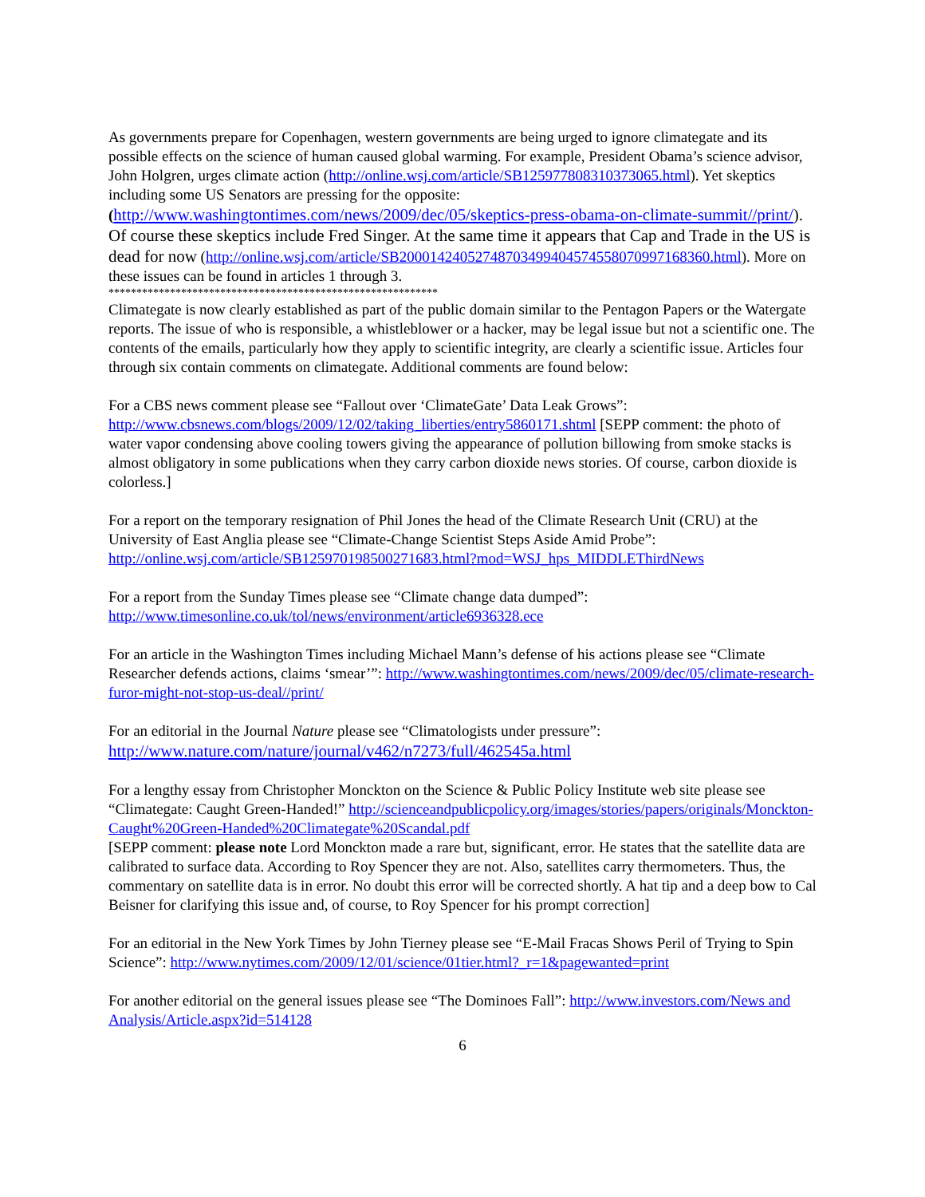As governments prepare for Copenhagen, western governments are being urged to ignore climategate and its possible effects on the science of human caused global warming. For example, President Obama’s science advisor, John Holgren, urges climate action (http://online.wsj.com/article/SB125977808310373065.html). Yet skeptics including some US Senators are pressing for the opposite: (http://www.washingtontimes.com/news/2009/dec/05/skeptics-press-obama-on-climate-summit//print/). Of course these skeptics include Fred Singer. At the same time it appears that Cap and Trade in the US is dead for now (http://online.wsj.com/article/SB20001424052748703499404574558070997168360.html). More on these issues can be found in articles 1 through 3.
***********************************************************
Climategate is now clearly established as part of the public domain similar to the Pentagon Papers or the Watergate reports. The issue of who is responsible, a whistleblower or a hacker, may be legal issue but not a scientific one. The contents of the emails, particularly how they apply to scientific integrity, are clearly a scientific issue. Articles four through six contain comments on climategate. Additional comments are found below:
For a CBS news comment please see “Fallout over ‘ClimateGate’ Data Leak Grows”: http://www.cbsnews.com/blogs/2009/12/02/taking_liberties/entry5860171.shtml [SEPP comment: the photo of water vapor condensing above cooling towers giving the appearance of pollution billowing from smoke stacks is almost obligatory in some publications when they carry carbon dioxide news stories. Of course, carbon dioxide is colorless.]
For a report on the temporary resignation of Phil Jones the head of the Climate Research Unit (CRU) at the University of East Anglia please see “Climate-Change Scientist Steps Aside Amid Probe”: http://online.wsj.com/article/SB125970198500271683.html?mod=WSJ_hps_MIDDLEThirdNews
For a report from the Sunday Times please see “Climate change data dumped”: http://www.timesonline.co.uk/tol/news/environment/article6936328.ece
For an article in the Washington Times including Michael Mann’s defense of his actions please see “Climate Researcher defends actions, claims ‘smear’”: http://www.washingtontimes.com/news/2009/dec/05/climate-research-furor-might-not-stop-us-deal//print/
For an editorial in the Journal Nature please see “Climatologists under pressure”: http://www.nature.com/nature/journal/v462/n7273/full/462545a.html
For a lengthy essay from Christopher Monckton on the Science & Public Policy Institute web site please see “Climategate: Caught Green-Handed!” http://scienceandpublicpolicy.org/images/stories/papers/originals/Monckton-Caught%20Green-Handed%20Climategate%20Scandal.pdf
[SEPP comment: please note Lord Monckton made a rare but, significant, error. He states that the satellite data are calibrated to surface data. According to Roy Spencer they are not. Also, satellites carry thermometers. Thus, the commentary on satellite data is in error. No doubt this error will be corrected shortly. A hat tip and a deep bow to Cal Beisner for clarifying this issue and, of course, to Roy Spencer for his prompt correction]
For an editorial in the New York Times by John Tierney please see “E-Mail Fracas Shows Peril of Trying to Spin Science”: http://www.nytimes.com/2009/12/01/science/01tier.html?_r=1&pagewanted=print
For another editorial on the general issues please see “The Dominoes Fall”: http://www.investors.com/News and Analysis/Article.aspx?id=514128
6